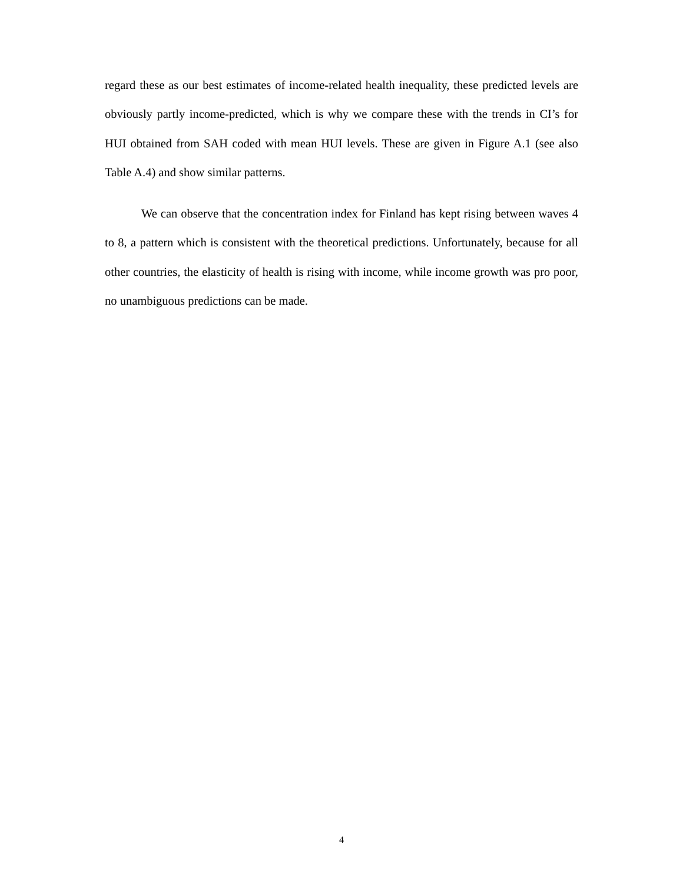regard these as our best estimates of income-related health inequality, these predicted levels are obviously partly income-predicted, which is why we compare these with the trends in CI’s for HUI obtained from SAH coded with mean HUI levels. These are given in Figure A.1 (see also Table A.4) and show similar patterns.
We can observe that the concentration index for Finland has kept rising between waves 4 to 8, a pattern which is consistent with the theoretical predictions. Unfortunately, because for all other countries, the elasticity of health is rising with income, while income growth was pro poor, no unambiguous predictions can be made.
4